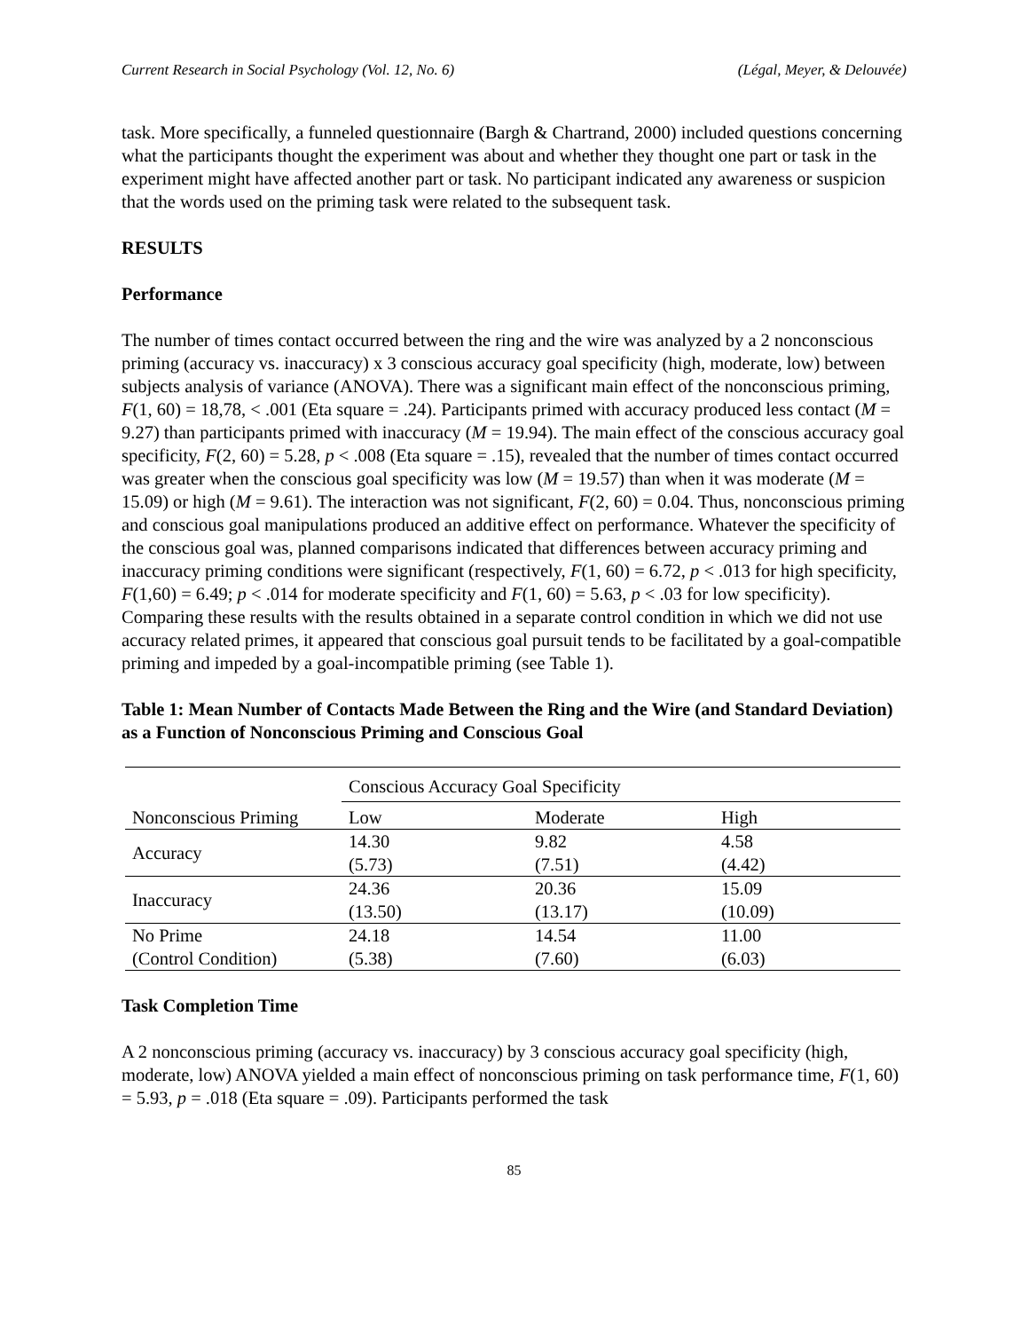Current Research in Social Psychology (Vol. 12, No. 6) (Légal, Meyer, & Delouvée)
task. More specifically, a funneled questionnaire (Bargh & Chartrand, 2000) included questions concerning what the participants thought the experiment was about and whether they thought one part or task in the experiment might have affected another part or task. No participant indicated any awareness or suspicion that the words used on the priming task were related to the subsequent task.
RESULTS
Performance
The number of times contact occurred between the ring and the wire was analyzed by a 2 nonconscious priming (accuracy vs. inaccuracy) x 3 conscious accuracy goal specificity (high, moderate, low) between subjects analysis of variance (ANOVA). There was a significant main effect of the nonconscious priming, F(1, 60) = 18,78, < .001 (Eta square = .24). Participants primed with accuracy produced less contact (M = 9.27) than participants primed with inaccuracy (M = 19.94). The main effect of the conscious accuracy goal specificity, F(2, 60) = 5.28, p < .008 (Eta square = .15), revealed that the number of times contact occurred was greater when the conscious goal specificity was low (M = 19.57) than when it was moderate (M = 15.09) or high (M = 9.61). The interaction was not significant, F(2, 60) = 0.04. Thus, nonconscious priming and conscious goal manipulations produced an additive effect on performance. Whatever the specificity of the conscious goal was, planned comparisons indicated that differences between accuracy priming and inaccuracy priming conditions were significant (respectively, F(1, 60) = 6.72, p < .013 for high specificity, F(1,60) = 6.49; p < .014 for moderate specificity and F(1, 60) = 5.63, p < .03 for low specificity). Comparing these results with the results obtained in a separate control condition in which we did not use accuracy related primes, it appeared that conscious goal pursuit tends to be facilitated by a goal-compatible priming and impeded by a goal-incompatible priming (see Table 1).
Table 1: Mean Number of Contacts Made Between the Ring and the Wire (and Standard Deviation) as a Function of Nonconscious Priming and Conscious Goal
| | Conscious Accuracy Goal Specificity | | |
| Nonconscious Priming | Low | Moderate | High |
| Accuracy | 14.30 (5.73) | 9.82 (7.51) | 4.58 (4.42) |
| Inaccuracy | 24.36 (13.50) | 20.36 (13.17) | 15.09 (10.09) |
| No Prime (Control Condition) | 24.18 (5.38) | 14.54 (7.60) | 11.00 (6.03) |
Task Completion Time
A 2 nonconscious priming (accuracy vs. inaccuracy) by 3 conscious accuracy goal specificity (high, moderate, low) ANOVA yielded a main effect of nonconscious priming on task performance time, F(1, 60) = 5.93, p = .018 (Eta square = .09). Participants performed the task
85